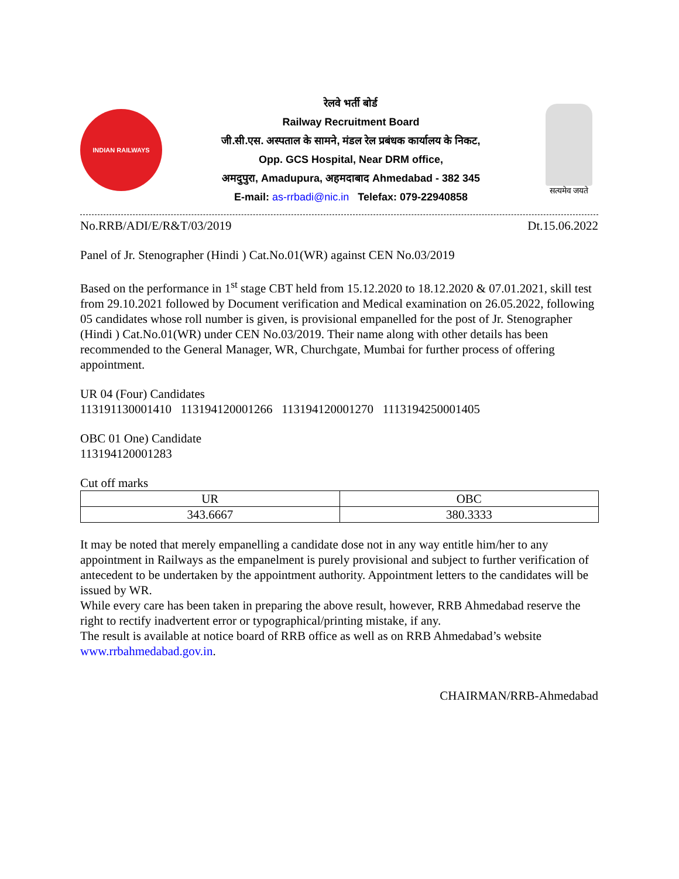INDIAN RAILWAYS
रेलवे भर्ती बोर्ड
Railway Recruitment Board
जी.सी.एस. अस्पताल के सामने, मंडल रेल प्रबंधक कार्यालय के निकट,
Opp. GCS Hospital, Near DRM office,
अमदुपुरा, Amadupura, अहमदाबाद Ahmedabad - 382 345
E-mail: as-rrbadi@nic.in Telefax: 079-22940858
सत्यमेव जयते
No.RRB/ADI/E/R&T/03/2019 Dt.15.06.2022
Panel of Jr. Stenographer (Hindi ) Cat.No.01(WR) against CEN No.03/2019
Based on the performance in 1<sup>st</sup> stage CBT held from 15.12.2020 to 18.12.2020 & 07.01.2021, skill test from 29.10.2021 followed by Document verification and Medical examination on 26.05.2022, following 05 candidates whose roll number is given, is provisional empanelled for the post of Jr. Stenographer (Hindi ) Cat.No.01(WR) under CEN No.03/2019. Their name along with other details has been recommended to the General Manager, WR, Churchgate, Mumbai for further process of offering appointment.
UR 04 (Four) Candidates
113191130001410 113194120001266 113194120001270 1113194250001405
OBC 01 One) Candidate
113194120001283
Cut off marks
| UR | OBC |
| --- | --- |
| 343.6667 | 380.3333 |
It may be noted that merely empanelling a candidate dose not in any way entitle him/her to any appointment in Railways as the empanelment is purely provisional and subject to further verification of antecedent to be undertaken by the appointment authority. Appointment letters to the candidates will be issued by WR.
While every care has been taken in preparing the above result, however, RRB Ahmedabad reserve the right to rectify inadvertent error or typographical/printing mistake, if any.
The result is available at notice board of RRB office as well as on RRB Ahmedabad’s website www.rrbahmedabad.gov.in.
CHAIRMAN/RRB-Ahmedabad